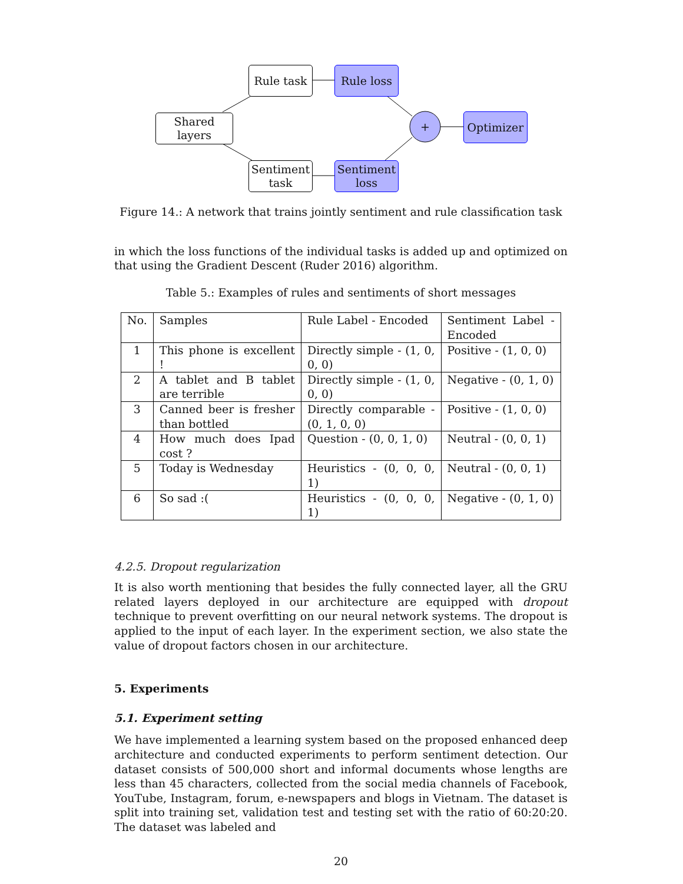Rule task Rule loss
Shared layers
+
Optimizer
Sentiment
task
Sentiment
loss
Figure 14.: A network that trains jointly sentiment and rule classification task
in which the loss functions of the individual tasks is added up and optimized on that using the Gradient Descent (Ruder 2016) algorithm.
Table 5.: Examples of rules and sentiments of short messages
| No. | Samples | Rule Label - Encoded | Sentiment Label - Encoded |
| 1 | This phone is excellent ! | Directly simple - (1, 0, 0, 0) | Positive - (1, 0, 0) |
| 2 | A tablet and B tablet are terrible | Directly simple - (1, 0, 0, 0) | Negative - (0, 1, 0) |
| 3 | Canned beer is fresher than bottled | Directly comparable - (0, 1, 0, 0) | Positive - (1, 0, 0) |
| 4 | How much does Ipad cost ? | Question - (0, 0, 1, 0) | Neutral - (0, 0, 1) |
| 5 | Today is Wednesday | Heuristics - (0, 0, 0, 1) | Neutral - (0, 0, 1) |
| 6 | So sad :( | Heuristics - (0, 0, 0, 1) | Negative - (0, 1, 0) |
4.2.5. Dropout regularization
It is also worth mentioning that besides the fully connected layer, all the GRU related layers deployed in our architecture are equipped with dropout technique to prevent overfitting on our neural network systems. The dropout is applied to the input of each layer. In the experiment section, we also state the value of dropout factors chosen in our architecture.
5. Experiments
5.1. Experiment setting
We have implemented a learning system based on the proposed enhanced deep architecture and conducted experiments to perform sentiment detection. Our dataset consists of 500,000 short and informal documents whose lengths are less than 45 characters, collected from the social media channels of Facebook, YouTube, Instagram, forum, e-newspapers and blogs in Vietnam. The dataset is split into training set, validation test and testing set with the ratio of 60:20:20. The dataset was labeled and
20